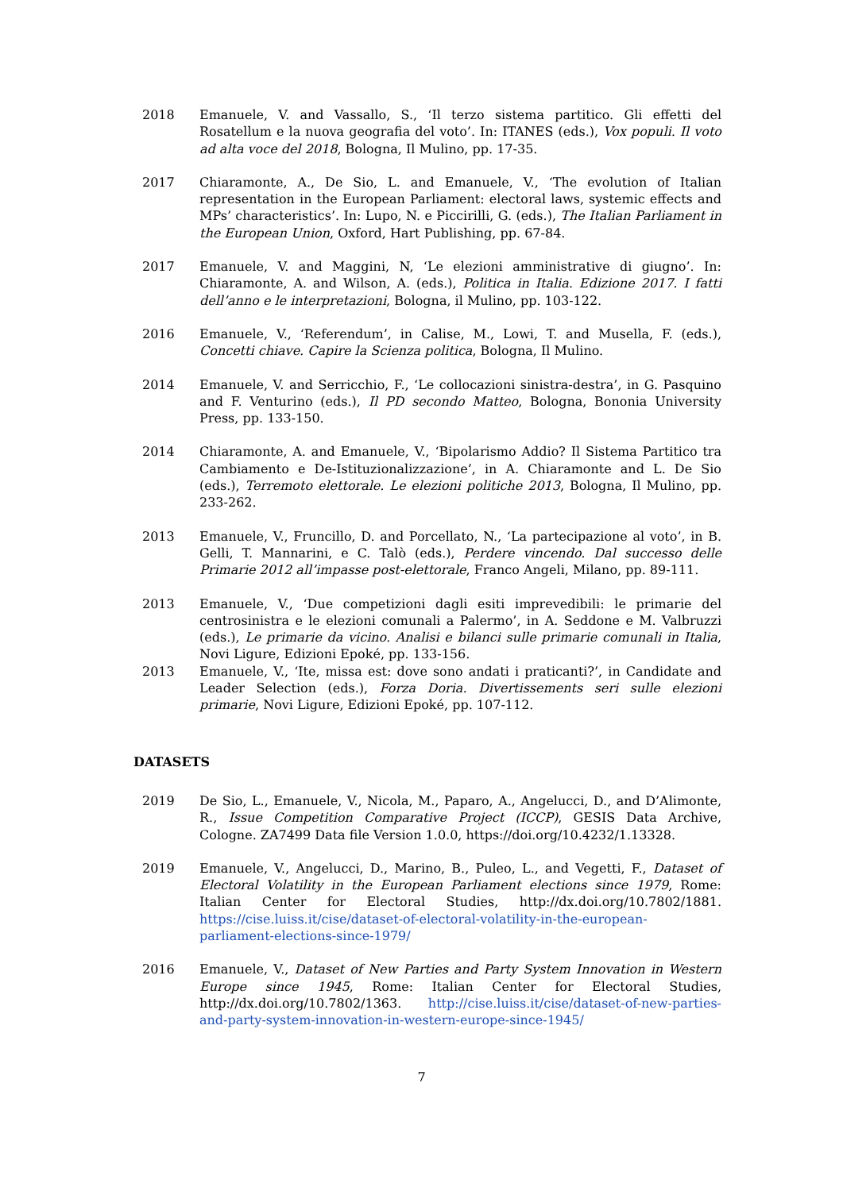2018 Emanuele, V. and Vassallo, S., ‘Il terzo sistema partitico. Gli effetti del Rosatellum e la nuova geografia del voto’. In: ITANES (eds.), Vox populi. Il voto ad alta voce del 2018, Bologna, Il Mulino, pp. 17-35.
2017 Chiaramonte, A., De Sio, L. and Emanuele, V., ‘The evolution of Italian representation in the European Parliament: electoral laws, systemic effects and MPs’ characteristics’. In: Lupo, N. e Piccirilli, G. (eds.), The Italian Parliament in the European Union, Oxford, Hart Publishing, pp. 67-84.
2017 Emanuele, V. and Maggini, N, ‘Le elezioni amministrative di giugno’. In: Chiaramonte, A. and Wilson, A. (eds.), Politica in Italia. Edizione 2017. I fatti dell’anno e le interpretazioni, Bologna, il Mulino, pp. 103-122.
2016 Emanuele, V., ‘Referendum’, in Calise, M., Lowi, T. and Musella, F. (eds.), Concetti chiave. Capire la Scienza politica, Bologna, Il Mulino.
2014 Emanuele, V. and Serricchio, F., ‘Le collocazioni sinistra-destra’, in G. Pasquino and F. Venturino (eds.), Il PD secondo Matteo, Bologna, Bononia University Press, pp. 133-150.
2014 Chiaramonte, A. and Emanuele, V., ‘Bipolarismo Addio? Il Sistema Partitico tra Cambiamento e De-Istituzionalizzazione’, in A. Chiaramonte and L. De Sio (eds.), Terremoto elettorale. Le elezioni politiche 2013, Bologna, Il Mulino, pp. 233-262.
2013 Emanuele, V., Fruncillo, D. and Porcellato, N., ‘La partecipazione al voto’, in B. Gelli, T. Mannarini, e C. Talò (eds.), Perdere vincendo. Dal successo delle Primarie 2012 all’impasse post-elettorale, Franco Angeli, Milano, pp. 89-111.
2013 Emanuele, V., ‘Due competizioni dagli esiti imprevedibili: le primarie del centrosinistra e le elezioni comunali a Palermo’, in A. Seddone e M. Valbruzzi (eds.), Le primarie da vicino. Analisi e bilanci sulle primarie comunali in Italia, Novi Ligure, Edizioni Epoké, pp. 133-156.
2013 Emanuele, V., ‘Ite, missa est: dove sono andati i praticanti?’, in Candidate and Leader Selection (eds.), Forza Doria. Divertissements seri sulle elezioni primarie, Novi Ligure, Edizioni Epoké, pp. 107-112.
DATASETS
2019 De Sio, L., Emanuele, V., Nicola, M., Paparo, A., Angelucci, D., and D’Alimonte, R., Issue Competition Comparative Project (ICCP), GESIS Data Archive, Cologne. ZA7499 Data file Version 1.0.0, https://doi.org/10.4232/1.13328.
2019 Emanuele, V., Angelucci, D., Marino, B., Puleo, L., and Vegetti, F., Dataset of Electoral Volatility in the European Parliament elections since 1979, Rome: Italian Center for Electoral Studies, http://dx.doi.org/10.7802/1881. https://cise.luiss.it/cise/dataset-of-electoral-volatility-in-the-european-parliament-elections-since-1979/
2016 Emanuele, V., Dataset of New Parties and Party System Innovation in Western Europe since 1945, Rome: Italian Center for Electoral Studies, http://dx.doi.org/10.7802/1363. http://cise.luiss.it/cise/dataset-of-new-parties-and-party-system-innovation-in-western-europe-since-1945/
7